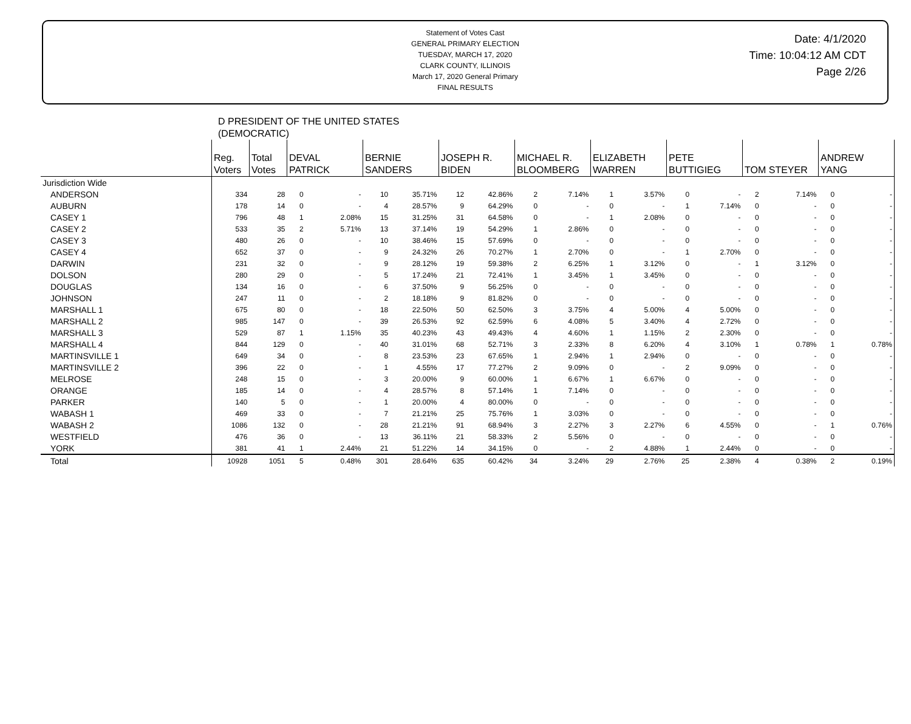Statement of Votes Cast
GENERAL PRIMARY ELECTION
TUESDAY, MARCH 17, 2020
CLARK COUNTY, ILLINOIS
March 17, 2020 General Primary
FINAL RESULTS
Date: 4/1/2020
Time: 10:04:12 AM CDT
Page 2/26
D PRESIDENT OF THE UNITED STATES
(DEMOCRATIC)
| | Reg. Voters | Total Votes | DEVAL PATRICK | | BERNIE SANDERS | | JOSEPH R. BIDEN | | MICHAEL R. BLOOMBERG | | ELIZABETH WARREN | | PETE BUTTIGIEG | | TOM STEYER | | ANDREW YANG | |
| --- | --- | --- | --- | --- | --- | --- | --- | --- | --- | --- | --- | --- | --- | --- | --- | --- | --- | --- |
| Jurisdiction Wide | | | | | | | | | | | | | | | | | | |
| ANDERSON | 334 | 28 | 0 | - | 10 | 35.71% | 12 | 42.86% | 2 | 7.14% | 1 | 3.57% | 0 | - | 2 | 7.14% | 0 | - |
| AUBURN | 178 | 14 | 0 | - | 4 | 28.57% | 9 | 64.29% | 0 | - | 0 | - | 1 | 7.14% | 0 | - | 0 | - |
| CASEY 1 | 796 | 48 | 1 | 2.08% | 15 | 31.25% | 31 | 64.58% | 0 | - | 1 | 2.08% | 0 | - | 0 | - | 0 | - |
| CASEY 2 | 533 | 35 | 2 | 5.71% | 13 | 37.14% | 19 | 54.29% | 1 | 2.86% | 0 | - | 0 | - | 0 | - | 0 | - |
| CASEY 3 | 480 | 26 | 0 | - | 10 | 38.46% | 15 | 57.69% | 0 | - | 0 | - | 0 | - | 0 | - | 0 | - |
| CASEY 4 | 652 | 37 | 0 | - | 9 | 24.32% | 26 | 70.27% | 1 | 2.70% | 0 | - | 1 | 2.70% | 0 | - | 0 | - |
| DARWIN | 231 | 32 | 0 | - | 9 | 28.12% | 19 | 59.38% | 2 | 6.25% | 1 | 3.12% | 0 | - | 1 | 3.12% | 0 | - |
| DOLSON | 280 | 29 | 0 | - | 5 | 17.24% | 21 | 72.41% | 1 | 3.45% | 1 | 3.45% | 0 | - | 0 | - | 0 | - |
| DOUGLAS | 134 | 16 | 0 | - | 6 | 37.50% | 9 | 56.25% | 0 | - | 0 | - | 0 | - | 0 | - | 0 | - |
| JOHNSON | 247 | 11 | 0 | - | 2 | 18.18% | 9 | 81.82% | 0 | - | 0 | - | 0 | - | 0 | - | 0 | - |
| MARSHALL 1 | 675 | 80 | 0 | - | 18 | 22.50% | 50 | 62.50% | 3 | 3.75% | 4 | 5.00% | 4 | 5.00% | 0 | - | 0 | - |
| MARSHALL 2 | 985 | 147 | 0 | - | 39 | 26.53% | 92 | 62.59% | 6 | 4.08% | 5 | 3.40% | 4 | 2.72% | 0 | - | 0 | - |
| MARSHALL 3 | 529 | 87 | 1 | 1.15% | 35 | 40.23% | 43 | 49.43% | 4 | 4.60% | 1 | 1.15% | 2 | 2.30% | 0 | - | 0 | - |
| MARSHALL 4 | 844 | 129 | 0 | - | 40 | 31.01% | 68 | 52.71% | 3 | 2.33% | 8 | 6.20% | 4 | 3.10% | 1 | 0.78% | 1 | 0.78% |
| MARTINSVILLE 1 | 649 | 34 | 0 | - | 8 | 23.53% | 23 | 67.65% | 1 | 2.94% | 1 | 2.94% | 0 | - | 0 | - | 0 | - |
| MARTINSVILLE 2 | 396 | 22 | 0 | - | 1 | 4.55% | 17 | 77.27% | 2 | 9.09% | 0 | - | 2 | 9.09% | 0 | - | 0 | - |
| MELROSE | 248 | 15 | 0 | - | 3 | 20.00% | 9 | 60.00% | 1 | 6.67% | 1 | 6.67% | 0 | - | 0 | - | 0 | - |
| ORANGE | 185 | 14 | 0 | - | 4 | 28.57% | 8 | 57.14% | 1 | 7.14% | 0 | - | 0 | - | 0 | - | 0 | - |
| PARKER | 140 | 5 | 0 | - | 1 | 20.00% | 4 | 80.00% | 0 | - | 0 | - | 0 | - | 0 | - | 0 | - |
| WABASH 1 | 469 | 33 | 0 | - | 7 | 21.21% | 25 | 75.76% | 1 | 3.03% | 0 | - | 0 | - | 0 | - | 0 | - |
| WABASH 2 | 1086 | 132 | 0 | - | 28 | 21.21% | 91 | 68.94% | 3 | 2.27% | 3 | 2.27% | 6 | 4.55% | 0 | - | 1 | 0.76% |
| WESTFIELD | 476 | 36 | 0 | - | 13 | 36.11% | 21 | 58.33% | 2 | 5.56% | 0 | - | 0 | - | 0 | - | 0 | - |
| YORK | 381 | 41 | 1 | 2.44% | 21 | 51.22% | 14 | 34.15% | 0 | - | 2 | 4.88% | 1 | 2.44% | 0 | - | 0 | - |
| Total | 10928 | 1051 | 5 | 0.48% | 301 | 28.64% | 635 | 60.42% | 34 | 3.24% | 29 | 2.76% | 25 | 2.38% | 4 | 0.38% | 2 | 0.19% |